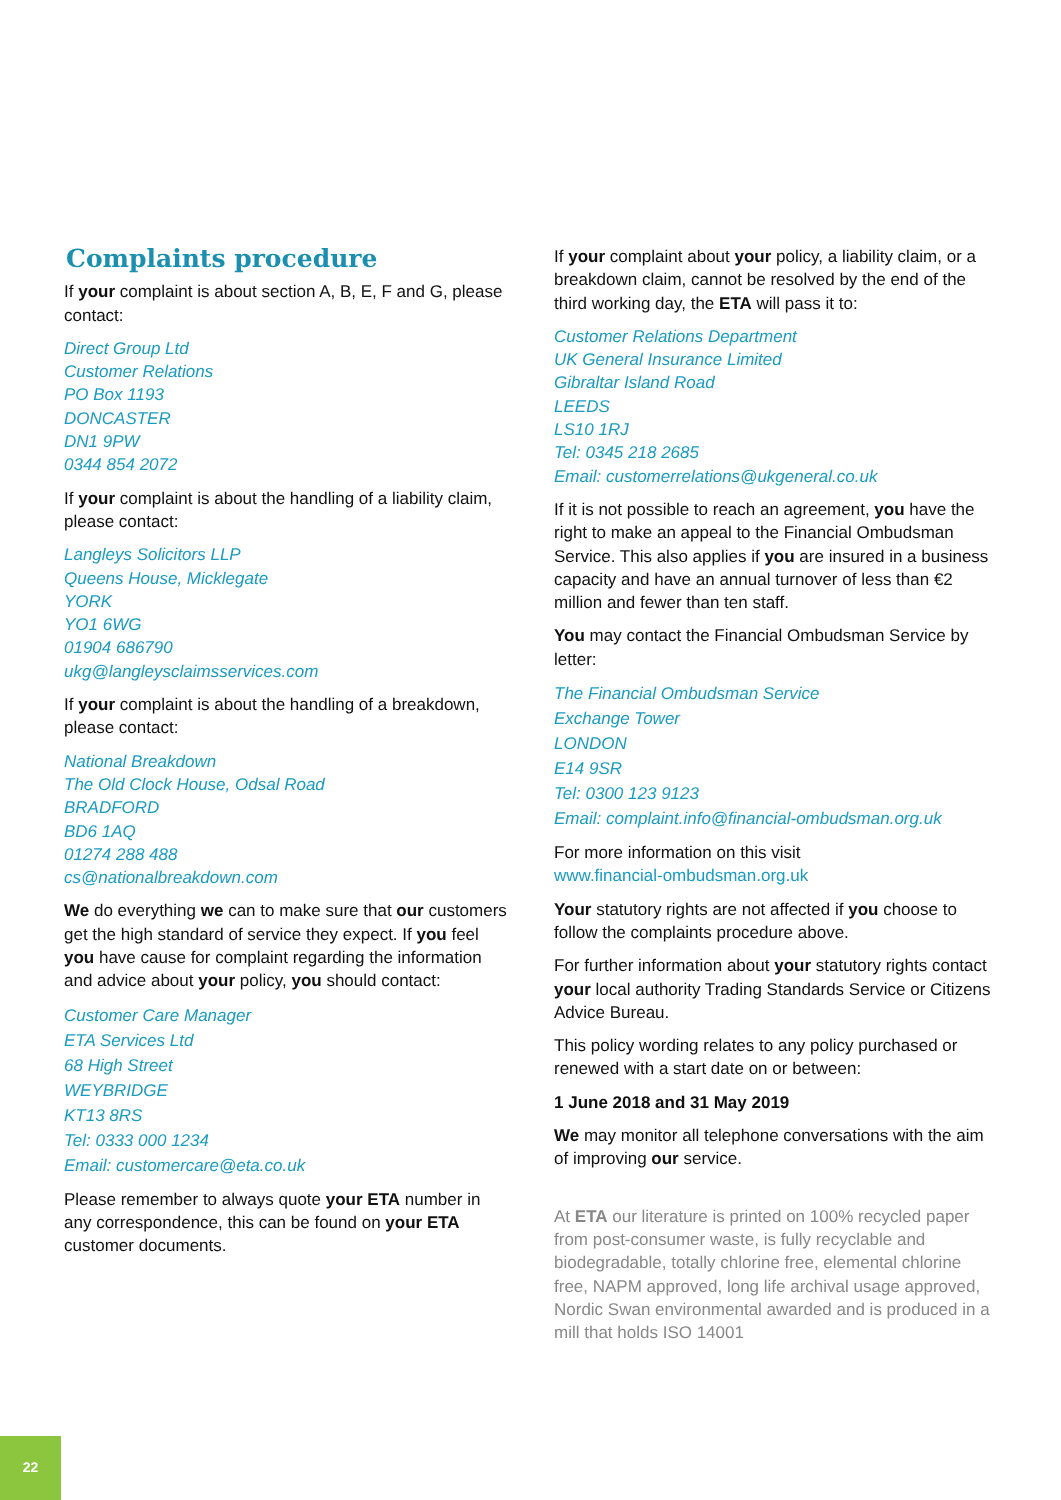Complaints procedure
If your complaint is about section A, B, E, F and G, please contact:
Direct Group Ltd
Customer Relations
PO Box 1193
DONCASTER
DN1 9PW
0344 854 2072
If your complaint is about the handling of a liability claim, please contact:
Langleys Solicitors LLP
Queens House, Micklegate
YORK
YO1 6WG
01904 686790
ukg@langleysclaimsservices.com
If your complaint is about the handling of a breakdown, please contact:
National Breakdown
The Old Clock House, Odsal Road
BRADFORD
BD6 1AQ
01274 288 488
cs@nationalbreakdown.com
We do everything we can to make sure that our customers get the high standard of service they expect. If you feel you have cause for complaint regarding the information and advice about your policy, you should contact:
Customer Care Manager
ETA Services Ltd
68 High Street
WEYBRIDGE
KT13 8RS
Tel: 0333 000 1234
Email: customercare@eta.co.uk
Please remember to always quote your ETA number in any correspondence, this can be found on your ETA customer documents.
If your complaint about your policy, a liability claim, or a breakdown claim, cannot be resolved by the end of the third working day, the ETA will pass it to:
Customer Relations Department
UK General Insurance Limited
Gibraltar Island Road
LEEDS
LS10 1RJ
Tel: 0345 218 2685
Email: customerrelations@ukgeneral.co.uk
If it is not possible to reach an agreement, you have the right to make an appeal to the Financial Ombudsman Service. This also applies if you are insured in a business capacity and have an annual turnover of less than €2 million and fewer than ten staff.
You may contact the Financial Ombudsman Service by letter:
The Financial Ombudsman Service
Exchange Tower
LONDON
E14 9SR
Tel: 0300 123 9123
Email: complaint.info@financial-ombudsman.org.uk
For more information on this visit
www.financial-ombudsman.org.uk
Your statutory rights are not affected if you choose to follow the complaints procedure above.
For further information about your statutory rights contact your local authority Trading Standards Service or Citizens Advice Bureau.
This policy wording relates to any policy purchased or renewed with a start date on or between:
1 June 2018 and 31 May 2019
We may monitor all telephone conversations with the aim of improving our service.
At ETA our literature is printed on 100% recycled paper from post-consumer waste, is fully recyclable and biodegradable, totally chlorine free, elemental chlorine free, NAPM approved, long life archival usage approved, Nordic Swan environmental awarded and is produced in a mill that holds ISO 14001
22